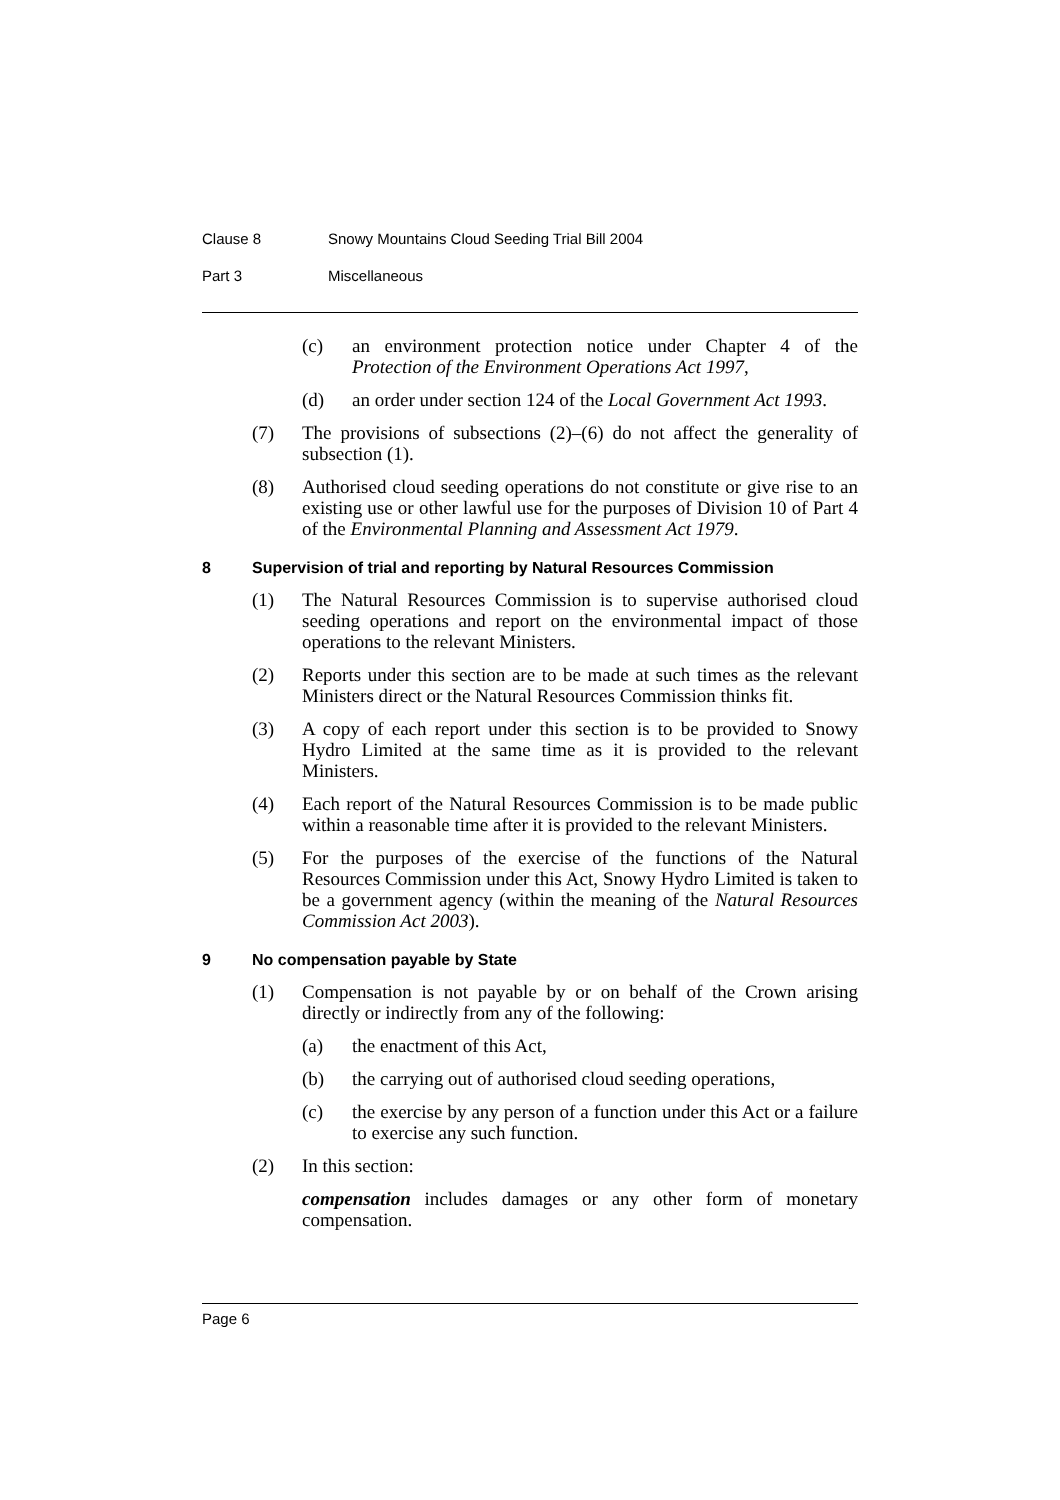Clause 8 Snowy Mountains Cloud Seeding Trial Bill 2004
Part 3 Miscellaneous
(c) an environment protection notice under Chapter 4 of the Protection of the Environment Operations Act 1997,
(d) an order under section 124 of the Local Government Act 1993.
(7) The provisions of subsections (2)–(6) do not affect the generality of subsection (1).
(8) Authorised cloud seeding operations do not constitute or give rise to an existing use or other lawful use for the purposes of Division 10 of Part 4 of the Environmental Planning and Assessment Act 1979.
8 Supervision of trial and reporting by Natural Resources Commission
(1) The Natural Resources Commission is to supervise authorised cloud seeding operations and report on the environmental impact of those operations to the relevant Ministers.
(2) Reports under this section are to be made at such times as the relevant Ministers direct or the Natural Resources Commission thinks fit.
(3) A copy of each report under this section is to be provided to Snowy Hydro Limited at the same time as it is provided to the relevant Ministers.
(4) Each report of the Natural Resources Commission is to be made public within a reasonable time after it is provided to the relevant Ministers.
(5) For the purposes of the exercise of the functions of the Natural Resources Commission under this Act, Snowy Hydro Limited is taken to be a government agency (within the meaning of the Natural Resources Commission Act 2003).
9 No compensation payable by State
(1) Compensation is not payable by or on behalf of the Crown arising directly or indirectly from any of the following:
(a) the enactment of this Act,
(b) the carrying out of authorised cloud seeding operations,
(c) the exercise by any person of a function under this Act or a failure to exercise any such function.
(2) In this section:
compensation includes damages or any other form of monetary compensation.
Page 6